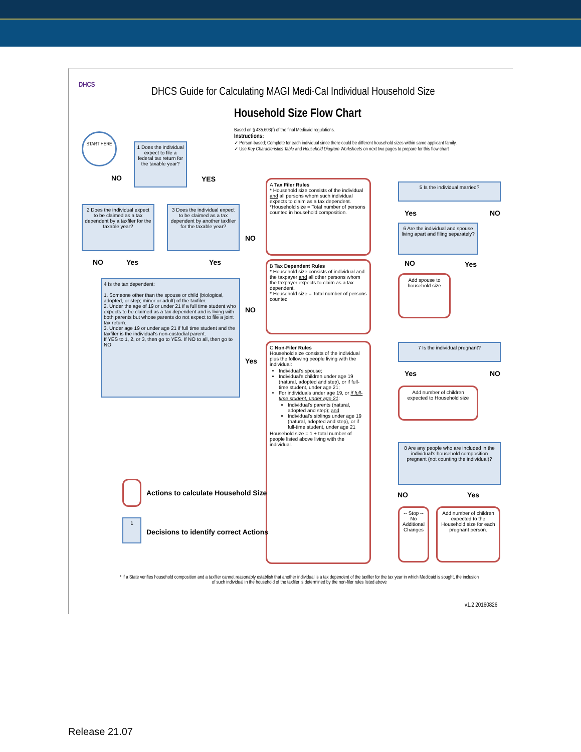DHCS
DHCS Guide for Calculating MAGI Medi-Cal Individual Household Size
Household Size Flow Chart
Based on § 435.603(f) of the final Medicaid regulations.
Instructions:
✓ Person-based; Complete for each individual since there could be different household sizes within same applicant family.
✓ Use Key Characteristics Table and Household Diagram Worksheets on next two pages to prepare for this flow chart
START HERE
1 Does the individual expect to file a federal tax return for the taxable year?
NO YES
2 Does the individual expect to be claimed as a tax dependent by a taxfiler for the taxable year?
3 Does the individual expect to be claimed as a tax dependent by another taxfiler for the taxable year?
NO Yes Yes
NO
4 Is the tax dependent:
1. Someone other than the spouse or child (biological, adopted, or step; minor or adult) of the taxfiler.
2. Under the age of 19 or under 21 if a full time student who expects to be claimed as a tax dependent and is living with both parents but whose parents do not expect to file a joint tax return.
3. Under age 19 or under age 21 if full time student and the taxfiler is the individual's non-custodial parent.
If YES to 1, 2, or 3, then go to YES. If NO to all, then go to NO
NO
Yes
A Tax Filer Rules
* Household size consists of the individual and all persons whom such individual expects to claim as a tax dependent.
*Household size = Total number of persons counted in household composition.
B Tax Dependent Rules
* Household size consists of individual and the taxpayer and all other persons whom the taxpayer expects to claim as a tax dependent.
* Household size = Total number of persons counted
C Non-Filer Rules
Household size consists of the individual plus the following people living with the individual:
Individual's spouse;
Individual's children under age 19 (natural, adopted and step), or if full-time student, under age 21;
For individuals under age 19, or if full-time student, under age 21:
Individual's parents (natural, adopted and step); and
Individual's siblings under age 19 (natural, adopted and step), or if full-time student, under age 21
Household size = 1 + total number of people listed above living with the individual.
5 Is the individual married?
Yes NO
6 Are the individual and spouse living apart and filing separately?
NO Yes
Add spouse to household size
7 Is the individual pregnant?
Yes NO
Add number of children expected to Household size
8 Are any people who are included in the individual's household composition pregnant (not counting the individual)?
NO Yes
-- Stop -- No Additional Changes
Add number of children expected to the Household size for each pregnant person.
Actions to calculate Household Size
1
Decisions to identify correct Actions
* If a State verifies household composition and a taxfiler cannot reasonably establish that another individual is a tax dependent of the taxfiler for the tax year in which Medicaid is sought, the inclusion of such individual in the household of the taxfiler is determined by the non-filer rules listed above
v1.2 20160826
Release 21.07